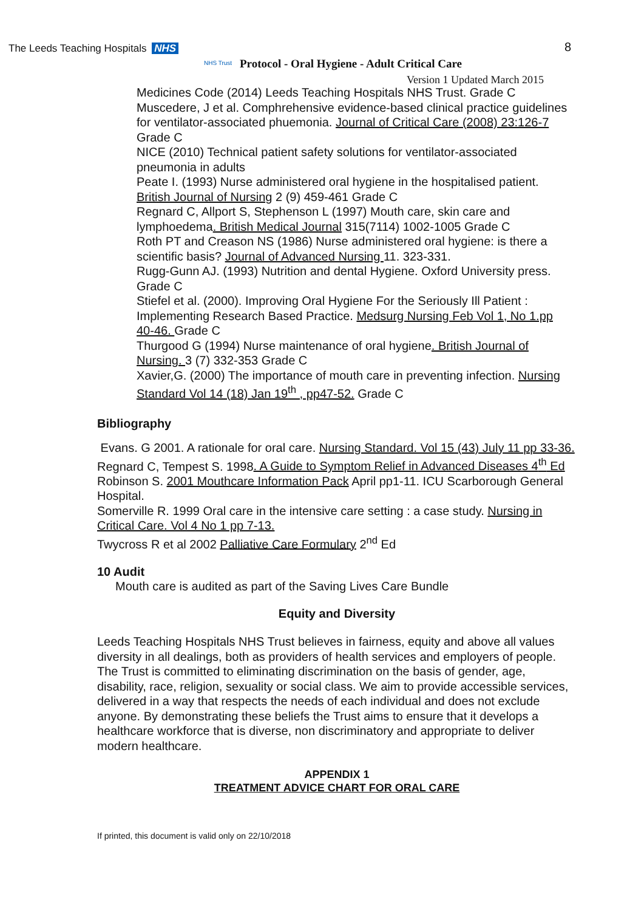The Leeds Teaching Hospitals NHS
NHS Trust
Protocol - Oral Hygiene - Adult Critical Care
8
Version 1 Updated March 2015
Medicines Code (2014) Leeds Teaching Hospitals NHS Trust. Grade C
Muscedere, J et al. Comphrehensive evidence-based clinical practice guidelines for ventilator-associated phuemonia. Journal of Critical Care (2008) 23:126-7 Grade C
NICE (2010) Technical patient safety solutions for ventilator-associated pneumonia in adults
Peate I. (1993) Nurse administered oral hygiene in the hospitalised patient. British Journal of Nursing 2 (9) 459-461 Grade C
Regnard C, Allport S, Stephenson L (1997) Mouth care, skin care and lymphoedema. British Medical Journal 315(7114) 1002-1005 Grade C
Roth PT and Creason NS (1986) Nurse administered oral hygiene: is there a scientific basis? Journal of Advanced Nursing 11. 323-331.
Rugg-Gunn AJ. (1993) Nutrition and dental Hygiene. Oxford University press. Grade C
Stiefel et al. (2000). Improving Oral Hygiene For the Seriously Ill Patient : Implementing Research Based Practice. Medsurg Nursing Feb Vol 1, No 1.pp 40-46. Grade C
Thurgood G (1994) Nurse maintenance of oral hygiene. British Journal of Nursing. 3 (7) 332-353 Grade C
Xavier,G. (2000) The importance of mouth care in preventing infection. Nursing Standard Vol 14 (18) Jan 19<sup>th</sup> , pp47-52. Grade C
Bibliography
Evans. G 2001. A rationale for oral care. Nursing Standard. Vol 15 (43) July 11 pp 33-36.
Regnard C, Tempest S. 1998. A Guide to Symptom Relief in Advanced Diseases 4<sup>th</sup> Ed
Robinson S. 2001 Mouthcare Information Pack April pp1-11. ICU Scarborough General Hospital.
Somerville R. 1999 Oral care in the intensive care setting : a case study. Nursing in Critical Care. Vol 4 No 1 pp 7-13.
Twycross R et al 2002 Palliative Care Formulary 2<sup>nd</sup> Ed
10 Audit
Mouth care is audited as part of the Saving Lives Care Bundle
Equity and Diversity
Leeds Teaching Hospitals NHS Trust believes in fairness, equity and above all values diversity in all dealings, both as providers of health services and employers of people. The Trust is committed to eliminating discrimination on the basis of gender, age, disability, race, religion, sexuality or social class. We aim to provide accessible services, delivered in a way that respects the needs of each individual and does not exclude anyone. By demonstrating these beliefs the Trust aims to ensure that it develops a healthcare workforce that is diverse, non discriminatory and appropriate to deliver modern healthcare.
APPENDIX 1
TREATMENT ADVICE CHART FOR ORAL CARE
If printed, this document is valid only on 22/10/2018